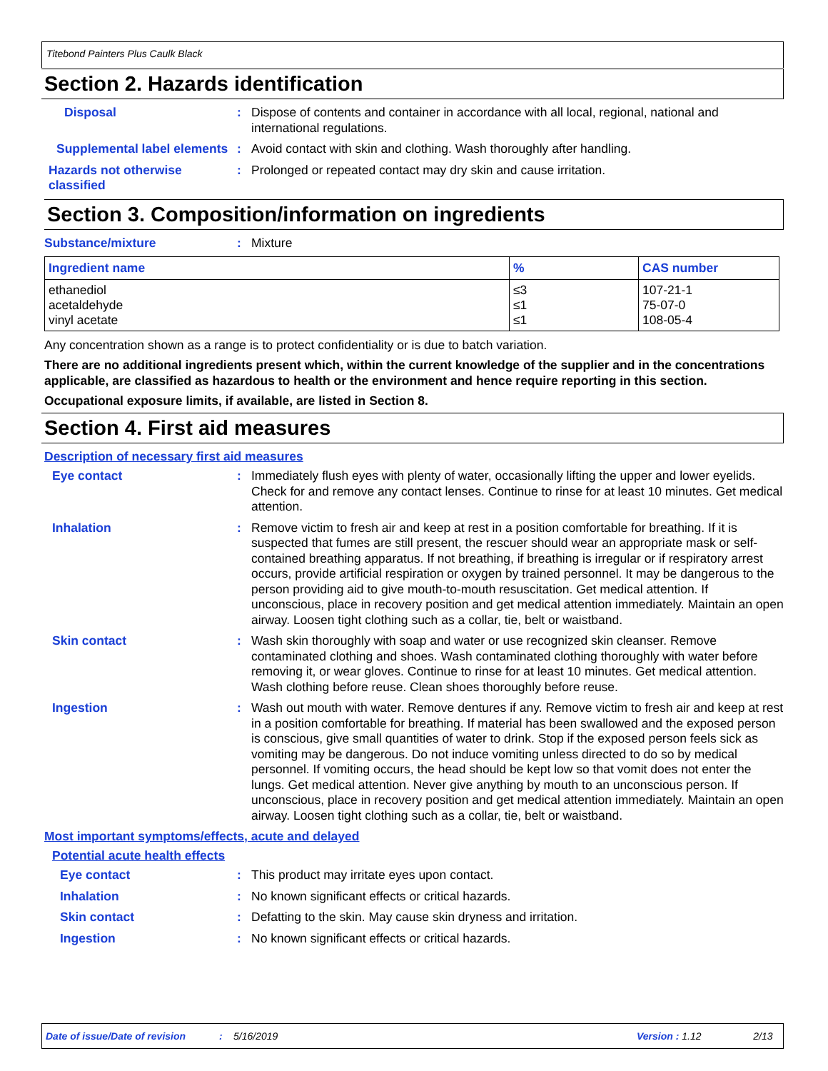Titebond Painters Plus Caulk Black
Section 2. Hazards identification
Disposal : Dispose of contents and container in accordance with all local, regional, national and international regulations.
Supplemental label elements
: Avoid contact with skin and clothing. Wash thoroughly after handling.
Hazards not otherwise classified
: Prolonged or repeated contact may dry skin and cause irritation.
Section 3. Composition/information on ingredients
Substance/mixture : Mixture
| Ingredient name | % | CAS number |
| --- | --- | --- |
| ethanediol acetaldehyde vinyl acetate | ≤3 ≤1 ≤1 | 107-21-1 75-07-0 108-05-4 |
Any concentration shown as a range is to protect confidentiality or is due to batch variation.
There are no additional ingredients present which, within the current knowledge of the supplier and in the concentrations applicable, are classified as hazardous to health or the environment and hence require reporting in this section.
Occupational exposure limits, if available, are listed in Section 8.
Section 4. First aid measures
Description of necessary first aid measures
Eye contact : Immediately flush eyes with plenty of water, occasionally lifting the upper and lower eyelids. Check for and remove any contact lenses. Continue to rinse for at least 10 minutes. Get medical attention.
Inhalation : Remove victim to fresh air and keep at rest in a position comfortable for breathing. If it is suspected that fumes are still present, the rescuer should wear an appropriate mask or self-contained breathing apparatus. If not breathing, if breathing is irregular or if respiratory arrest occurs, provide artificial respiration or oxygen by trained personnel. It may be dangerous to the person providing aid to give mouth-to-mouth resuscitation. Get medical attention. If unconscious, place in recovery position and get medical attention immediately. Maintain an open airway. Loosen tight clothing such as a collar, tie, belt or waistband.
Skin contact : Wash skin thoroughly with soap and water or use recognized skin cleanser. Remove contaminated clothing and shoes. Wash contaminated clothing thoroughly with water before removing it, or wear gloves. Continue to rinse for at least 10 minutes. Get medical attention. Wash clothing before reuse. Clean shoes thoroughly before reuse.
Ingestion : Wash out mouth with water. Remove dentures if any. Remove victim to fresh air and keep at rest in a position comfortable for breathing. If material has been swallowed and the exposed person is conscious, give small quantities of water to drink. Stop if the exposed person feels sick as vomiting may be dangerous. Do not induce vomiting unless directed to do so by medical personnel. If vomiting occurs, the head should be kept low so that vomit does not enter the lungs. Get medical attention. Never give anything by mouth to an unconscious person. If unconscious, place in recovery position and get medical attention immediately. Maintain an open airway. Loosen tight clothing such as a collar, tie, belt or waistband.
Most important symptoms/effects, acute and delayed
Potential acute health effects
Eye contact : This product may irritate eyes upon contact.
Inhalation : No known significant effects or critical hazards.
Skin contact : Defatting to the skin. May cause skin dryness and irritation.
Ingestion : No known significant effects or critical hazards.
Date of issue/Date of revision: 5/16/2019 Version : 1.12 2/13